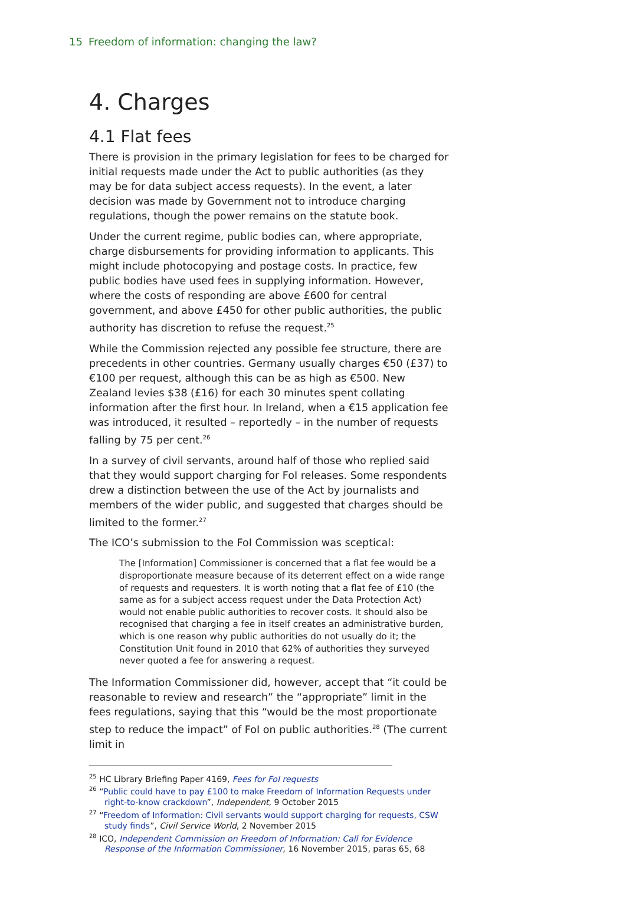15 Freedom of information: changing the law?
4. Charges
4.1 Flat fees
There is provision in the primary legislation for fees to be charged for initial requests made under the Act to public authorities (as they may be for data subject access requests). In the event, a later decision was made by Government not to introduce charging regulations, though the power remains on the statute book.
Under the current regime, public bodies can, where appropriate, charge disbursements for providing information to applicants. This might include photocopying and postage costs. In practice, few public bodies have used fees in supplying information. However, where the costs of responding are above £600 for central government, and above £450 for other public authorities, the public authority has discretion to refuse the request.<sup>25</sup>
While the Commission rejected any possible fee structure, there are precedents in other countries. Germany usually charges €50 (£37) to €100 per request, although this can be as high as €500. New Zealand levies $38 (£16) for each 30 minutes spent collating information after the first hour. In Ireland, when a €15 application fee was introduced, it resulted – reportedly – in the number of requests falling by 75 per cent.<sup>26</sup>
In a survey of civil servants, around half of those who replied said that they would support charging for FoI releases. Some respondents drew a distinction between the use of the Act by journalists and members of the wider public, and suggested that charges should be limited to the former.<sup>27</sup>
The ICO’s submission to the FoI Commission was sceptical:
The [Information] Commissioner is concerned that a flat fee would be a disproportionate measure because of its deterrent effect on a wide range of requests and requesters. It is worth noting that a flat fee of £10 (the same as for a subject access request under the Data Protection Act) would not enable public authorities to recover costs. It should also be recognised that charging a fee in itself creates an administrative burden, which is one reason why public authorities do not usually do it; the Constitution Unit found in 2010 that 62% of authorities they surveyed never quoted a fee for answering a request.
The Information Commissioner did, however, accept that “it could be reasonable to review and research” the “appropriate” limit in the fees regulations, saying that this “would be the most proportionate step to reduce the impact” of FoI on public authorities.<sup>28</sup> (The current limit in
<sup>25</sup> HC Library Briefing Paper 4169, Fees for FoI requests
<sup>26</sup> “Public could have to pay £100 to make Freedom of Information Requests under right-to-know crackdown”, Independent, 9 October 2015
<sup>27</sup> “Freedom of Information: Civil servants would support charging for requests, CSW study finds”, Civil Service World, 2 November 2015
<sup>28</sup> ICO, Independent Commission on Freedom of Information: Call for Evidence Response of the Information Commissioner, 16 November 2015, paras 65, 68